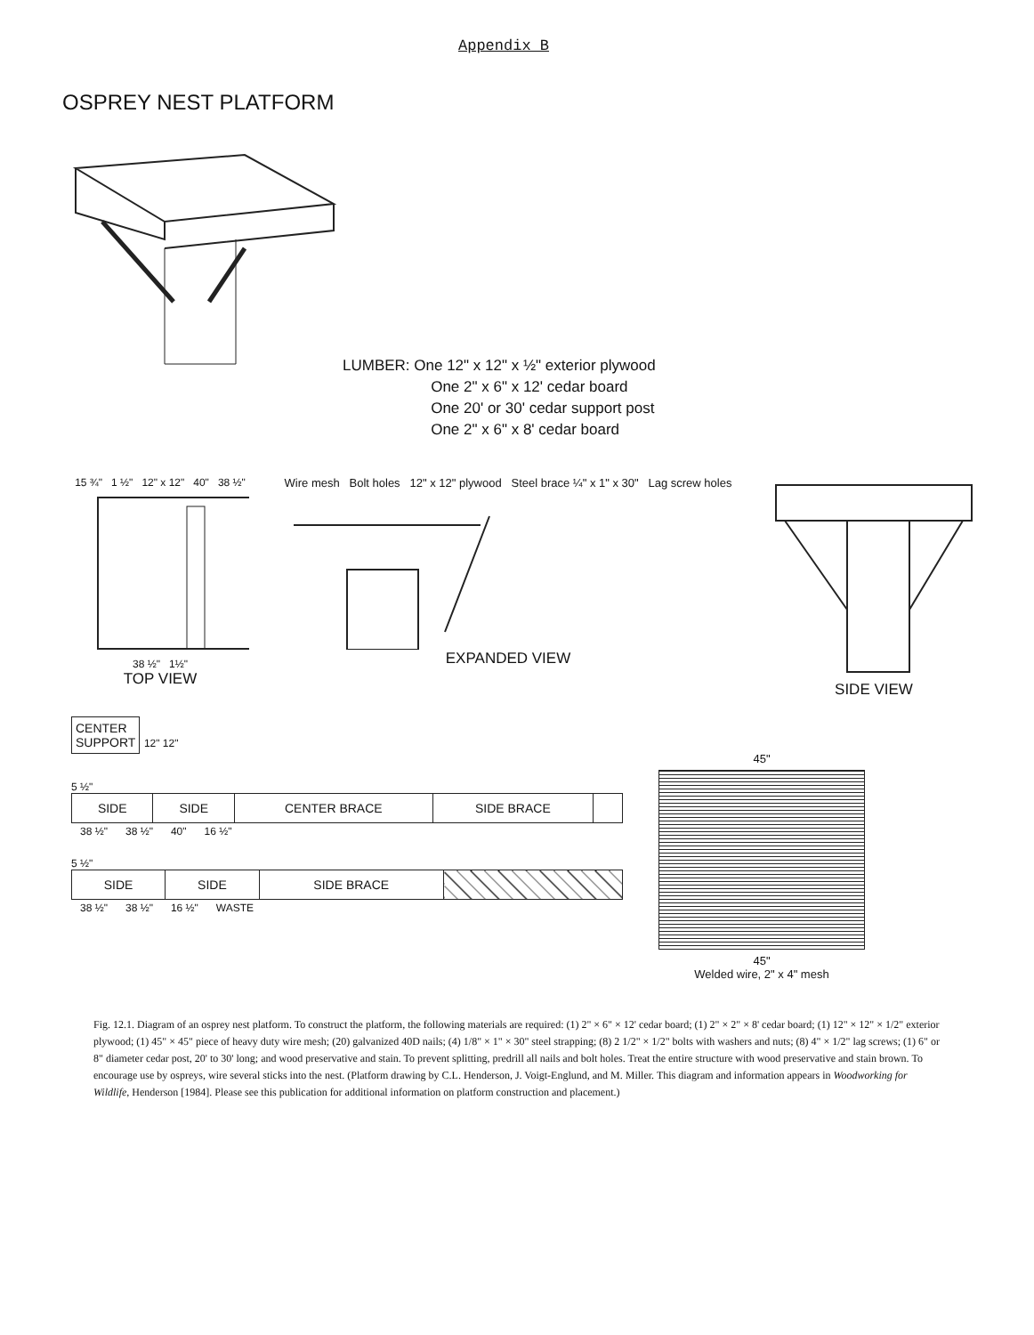Appendix B
OSPREY NEST PLATFORM
LUMBER: One 12" x 12" x ½" exterior plywood
One 2" x 6" x 12' cedar board
One 20' or 30' cedar support post
One 2" x 6" x 8' cedar board
15 ¾" 1 ½" 12" x 12" 40" 38 ½"
38 ½" 1½"
TOP VIEW
Wire mesh Bolt holes 12" x 12" plywood Steel brace ¼" x 1" x 30" Lag screw holes
EXPANDED VIEW
SIDE VIEW
CENTER
SUPPORT
12" 12"
5 ½"
| SIDE | SIDE | CENTER BRACE | SIDE BRACE | |
| 38 ½" | 38 ½" | 40" | 16 ½" |
5 ½"
| SIDE | SIDE | SIDE BRACE | |
| 38 ½" | 38 ½" | 16 ½" | WASTE |
45"
45"
Welded wire, 2" x 4" mesh
Fig. 12.1. Diagram of an osprey nest platform. To construct the platform, the following materials are required: (1) 2" × 6" × 12' cedar board; (1) 2" × 2" × 8' cedar board; (1) 12" × 12" × 1/2" exterior plywood; (1) 45" × 45" piece of heavy duty wire mesh; (20) galvanized 40D nails; (4) 1/8" × 1" × 30" steel strapping; (8) 2 1/2" × 1/2" bolts with washers and nuts; (8) 4" × 1/2" lag screws; (1) 6" or 8" diameter cedar post, 20' to 30' long; and wood preservative and stain. To prevent splitting, predrill all nails and bolt holes. Treat the entire structure with wood preservative and stain brown. To encourage use by ospreys, wire several sticks into the nest. (Platform drawing by C.L. Henderson, J. Voigt-Englund, and M. Miller. This diagram and information appears in Woodworking for Wildlife, Henderson [1984]. Please see this publication for additional information on platform construction and placement.)